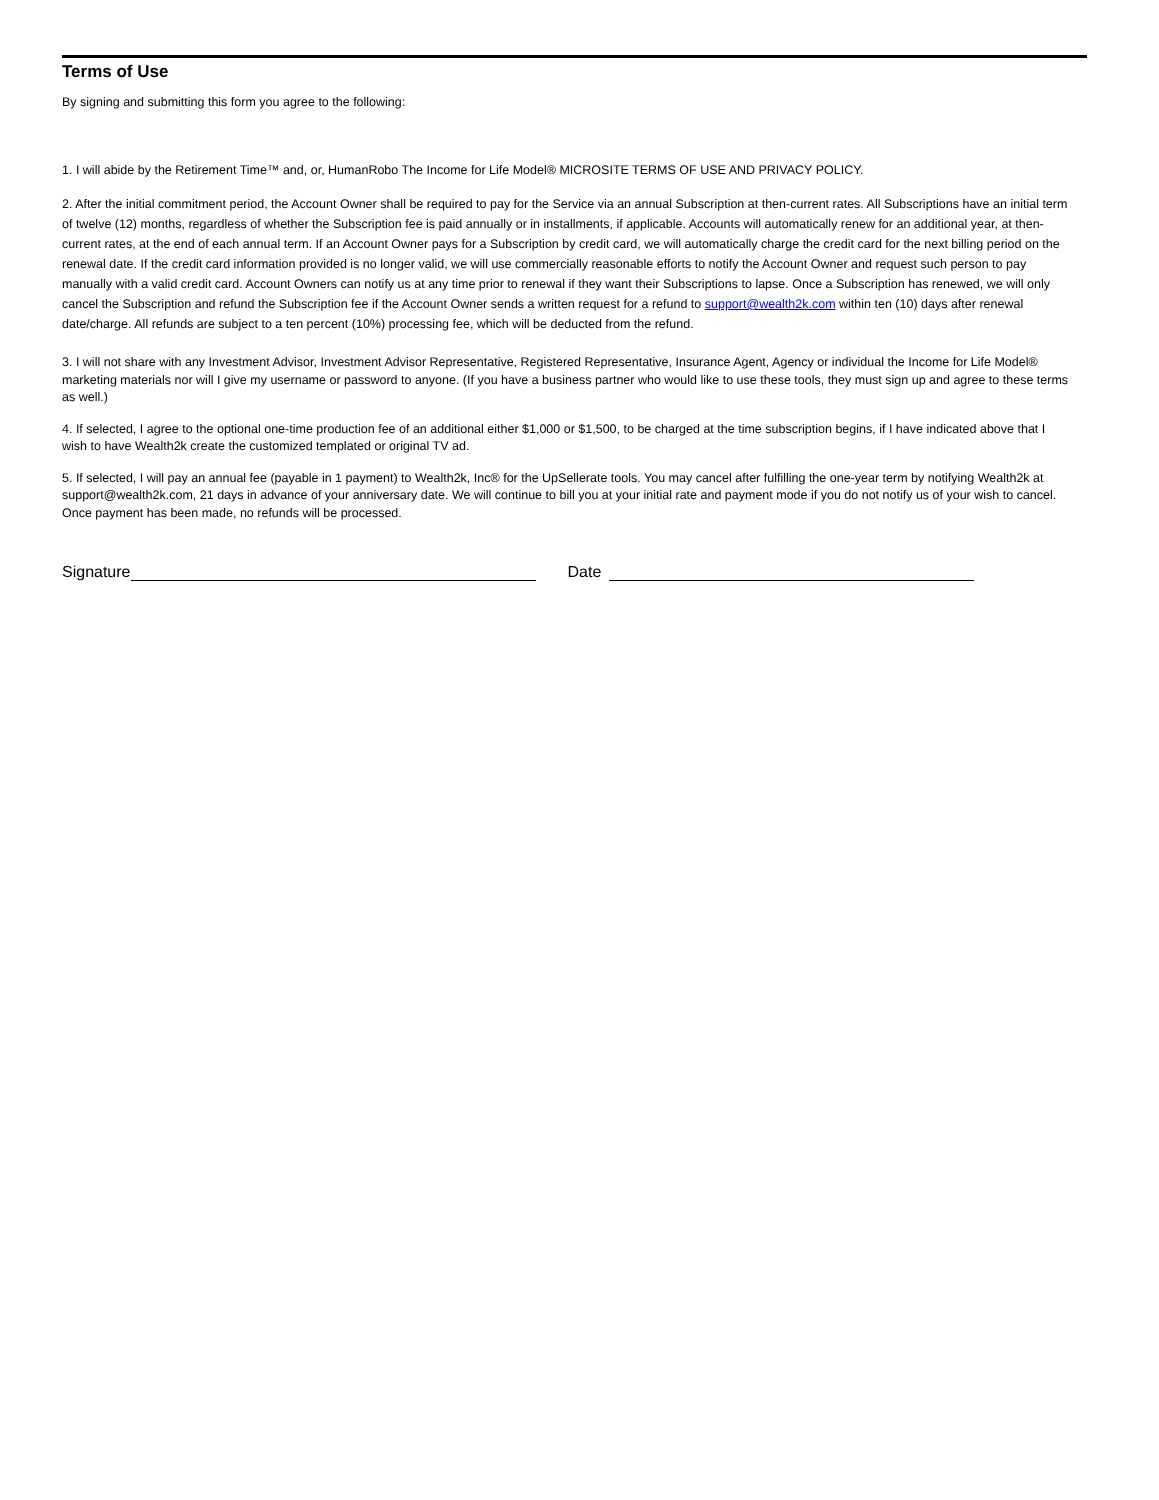Terms of Use
By signing and submitting this form you agree to the following:
1. I will abide by the Retirement Time™ and, or, HumanRobo The Income for Life Model® MICROSITE TERMS OF USE AND PRIVACY POLICY.
2. After the initial commitment period, the Account Owner shall be required to pay for the Service via an annual Subscription at then-current rates. All Subscriptions have an initial term of twelve (12) months, regardless of whether the Subscription fee is paid annually or in installments, if applicable. Accounts will automatically renew for an additional year, at then-current rates, at the end of each annual term. If an Account Owner pays for a Subscription by credit card, we will automatically charge the credit card for the next billing period on the renewal date. If the credit card information provided is no longer valid, we will use commercially reasonable efforts to notify the Account Owner and request such person to pay manually with a valid credit card. Account Owners can notify us at any time prior to renewal if they want their Subscriptions to lapse. Once a Subscription has renewed, we will only cancel the Subscription and refund the Subscription fee if the Account Owner sends a written request for a refund to support@wealth2k.com within ten (10) days after renewal date/charge. All refunds are subject to a ten percent (10%) processing fee, which will be deducted from the refund.
3. I will not share with any Investment Advisor, Investment Advisor Representative, Registered Representative, Insurance Agent, Agency or individual the Income for Life Model® marketing materials nor will I give my username or password to anyone. (If you have a business partner who would like to use these tools, they must sign up and agree to these terms as well.)
4. If selected, I agree to the optional one-time production fee of an additional either $1,000 or $1,500, to be charged at the time subscription begins, if I have indicated above that I wish to have Wealth2k create the customized templated or original TV ad.
5. If selected, I will pay an annual fee (payable in 1 payment) to Wealth2k, Inc® for the UpSellerate tools. You may cancel after fulfilling the one-year term by notifying Wealth2k at support@wealth2k.com, 21 days in advance of your anniversary date. We will continue to bill you at your initial rate and payment mode if you do not notify us of your wish to cancel. Once payment has been made, no refunds will be processed.
Signature Date